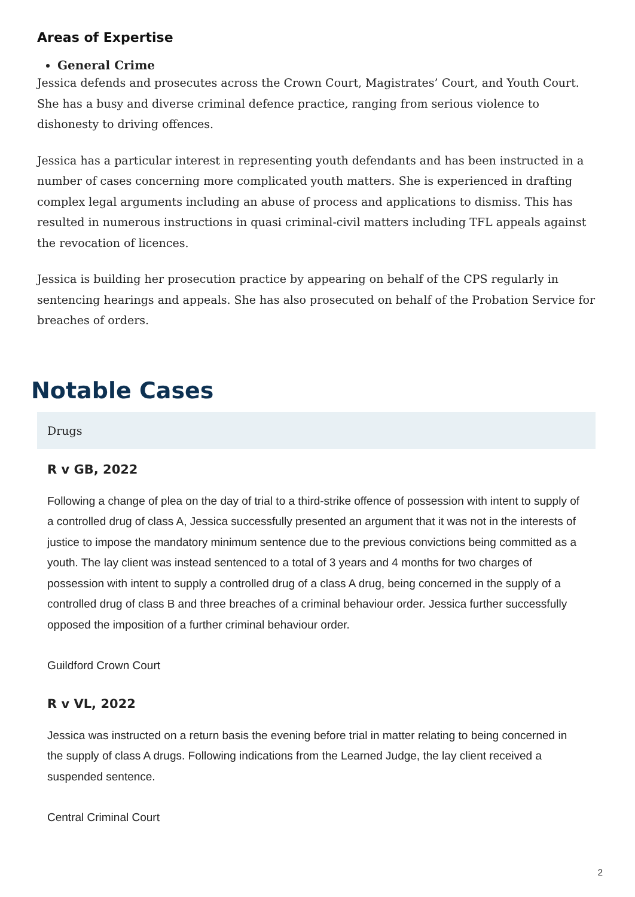Areas of Expertise
General Crime
Jessica defends and prosecutes across the Crown Court, Magistrates’ Court, and Youth Court. She has a busy and diverse criminal defence practice, ranging from serious violence to dishonesty to driving offences.
Jessica has a particular interest in representing youth defendants and has been instructed in a number of cases concerning more complicated youth matters. She is experienced in drafting complex legal arguments including an abuse of process and applications to dismiss. This has resulted in numerous instructions in quasi criminal-civil matters including TFL appeals against the revocation of licences.
Jessica is building her prosecution practice by appearing on behalf of the CPS regularly in sentencing hearings and appeals. She has also prosecuted on behalf of the Probation Service for breaches of orders.
Notable Cases
Drugs
R v GB, 2022
Following a change of plea on the day of trial to a third-strike offence of possession with intent to supply of a controlled drug of class A, Jessica successfully presented an argument that it was not in the interests of justice to impose the mandatory minimum sentence due to the previous convictions being committed as a youth. The lay client was instead sentenced to a total of 3 years and 4 months for two charges of possession with intent to supply a controlled drug of a class A drug, being concerned in the supply of a controlled drug of class B and three breaches of a criminal behaviour order. Jessica further successfully opposed the imposition of a further criminal behaviour order.
Guildford Crown Court
R v VL, 2022
Jessica was instructed on a return basis the evening before trial in matter relating to being concerned in the supply of class A drugs. Following indications from the Learned Judge, the lay client received a suspended sentence.
Central Criminal Court
2